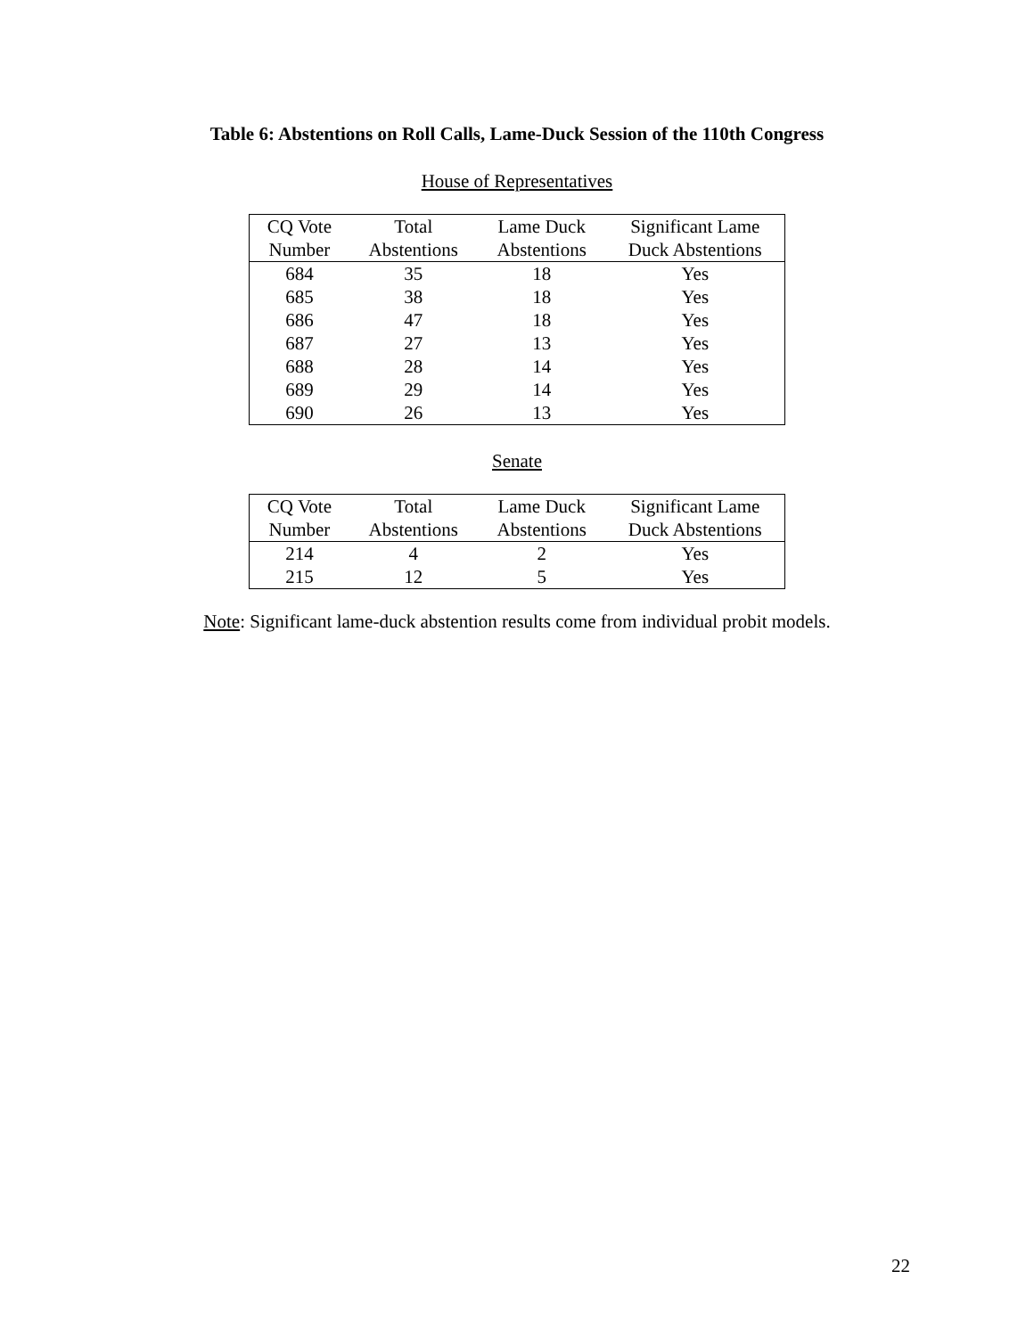Table 6: Abstentions on Roll Calls, Lame-Duck Session of the 110th Congress
House of Representatives
| CQ Vote | Total | Lame Duck | Significant Lame |
| --- | --- | --- | --- |
| Number | Abstentions | Abstentions | Duck Abstentions |
| 684 | 35 | 18 | Yes |
| 685 | 38 | 18 | Yes |
| 686 | 47 | 18 | Yes |
| 687 | 27 | 13 | Yes |
| 688 | 28 | 14 | Yes |
| 689 | 29 | 14 | Yes |
| 690 | 26 | 13 | Yes |
Senate
| CQ Vote | Total | Lame Duck | Significant Lame |
| --- | --- | --- | --- |
| Number | Abstentions | Abstentions | Duck Abstentions |
| 214 | 4 | 2 | Yes |
| 215 | 12 | 5 | Yes |
Note: Significant lame-duck abstention results come from individual probit models.
22